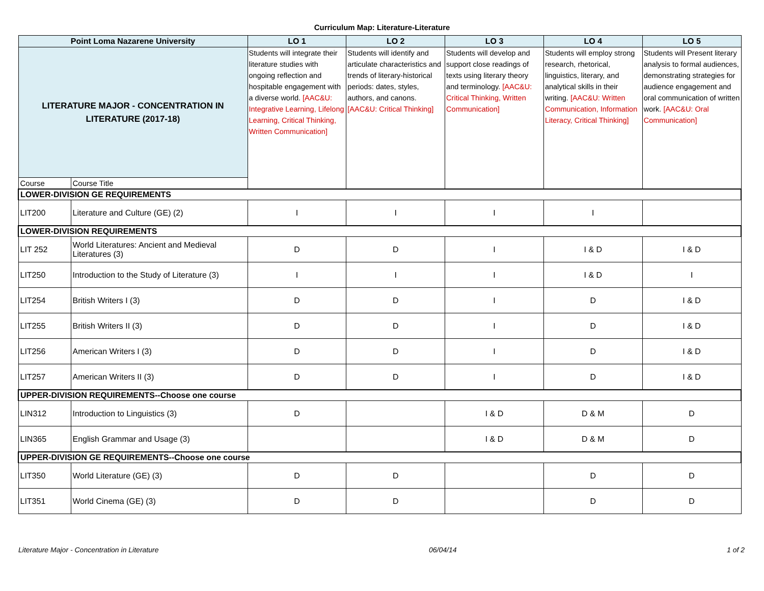Curriculum Map: Literature-Literature
| Point Loma Nazarene University | | LO 1 | LO 2 | LO 3 | LO 4 | LO 5 |
| --- | --- | --- | --- | --- | --- | --- |
| LITERATURE MAJOR - CONCENTRATION IN LITERATURE (2017-18) | | Students will integrate their literature studies with ongoing reflection and hospitable engagement with a diverse world. [AAC&U: Integrative Learning, Lifelong Learning, Critical Thinking, Written Communication] | Students will identify and articulate characteristics and trends of literary-historical periods: dates, styles, authors, and canons. [AAC&U: Critical Thinking] | Students will develop and support close readings of texts using literary theory and terminology. [AAC&U: Critical Thinking, Written Communication] | Students will employ strong research, rhetorical, linguistics, literary, and analytical skills in their writing. [AAC&U: Written Communication, Information Literacy, Critical Thinking] | Students will Present literary analysis to formal audiences, demonstrating strategies for audience engagement and oral communication of written work. [AAC&U: Oral Communication] |
| Course | Course Title | | | | | |
| LOWER-DIVISION GE REQUIREMENTS | | | | | | |
| LIT200 | Literature and Culture (GE) (2) | I | I | I | I | |
| LOWER-DIVISION REQUIREMENTS | | | | | | |
| LIT 252 | World Literatures: Ancient and Medieval Literatures (3) | D | D | I | I & D | I & D |
| LIT250 | Introduction to the Study of Literature (3) | I | I | I | I & D | I |
| LIT254 | British Writers I (3) | D | D | I | D | I & D |
| LIT255 | British Writers II (3) | D | D | I | D | I & D |
| LIT256 | American Writers I (3) | D | D | I | D | I & D |
| LIT257 | American Writers II (3) | D | D | I | D | I & D |
| UPPER-DIVISION REQUIREMENTS--Choose one course | | | | | | |
| LIN312 | Introduction to Linguistics (3) | D | | I & D | D & M | D |
| LIN365 | English Grammar and Usage (3) | | | I & D | D & M | D |
| UPPER-DIVISION GE REQUIREMENTS--Choose one course | | | | | | |
| LIT350 | World Literature (GE) (3) | D | D | | D | D |
| LIT351 | World Cinema (GE) (3) | D | D | | D | D |
Literature Major - Concentration in Literature 06/04/14 1 of 2